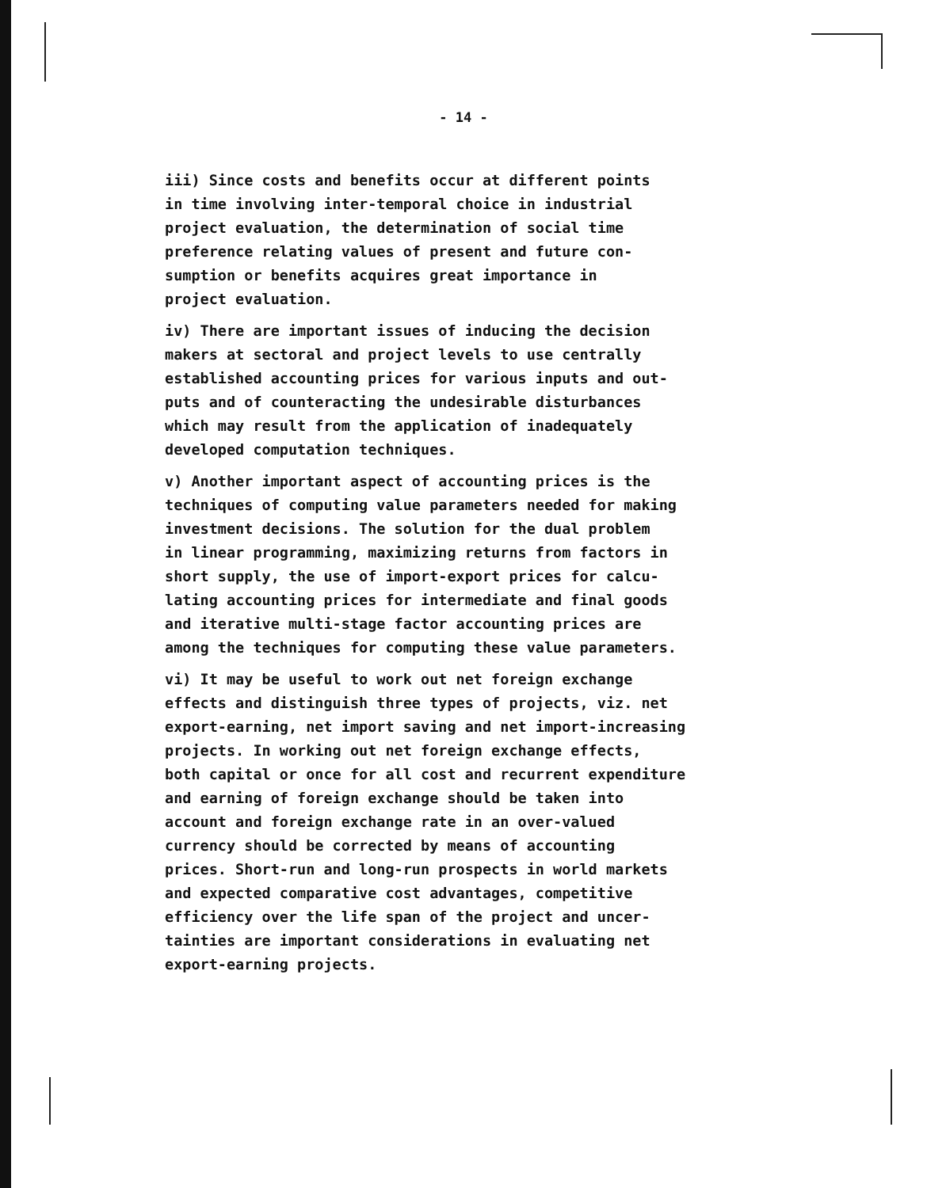- 14 -
iii) Since costs and benefits occur at different points in time involving inter-temporal choice in industrial project evaluation, the determination of social time preference relating values of present and future con- sumption or benefits acquires great importance in project evaluation.
iv) There are important issues of inducing the decision makers at sectoral and project levels to use centrally established accounting prices for various inputs and out- puts and of counteracting the undesirable disturbances which may result from the application of inadequately developed computation techniques.
v) Another important aspect of accounting prices is the techniques of computing value parameters needed for making investment decisions. The solution for the dual problem in linear programming, maximizing returns from factors in short supply, the use of import-export prices for calcu- lating accounting prices for intermediate and final goods and iterative multi-stage factor accounting prices are among the techniques for computing these value parameters.
vi) It may be useful to work out net foreign exchange effects and distinguish three types of projects, viz. net export-earning, net import saving and net import-increasing projects. In working out net foreign exchange effects, both capital or once for all cost and recurrent expenditure and earning of foreign exchange should be taken into account and foreign exchange rate in an over-valued currency should be corrected by means of accounting prices. Short-run and long-run prospects in world markets and expected comparative cost advantages, competitive efficiency over the life span of the project and uncer- tainties are important considerations in evaluating net export-earning projects.